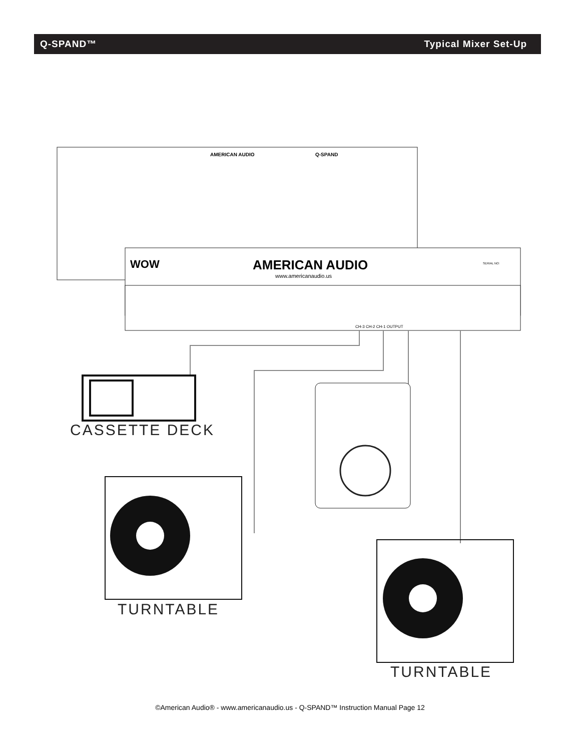Q-SPAND™ Typical Mixer Set-Up
AMERICAN AUDIO
Q-SPAND
WOW
AMERICAN AUDIO
www.americanaudio.us
SERIAL NO:
CH-3 CH-2 CH-1 OUTPUT
CASSETTE DECK
TURNTABLE
TURNTABLE
©American Audio® - www.americanaudio.us - Q-SPAND™ Instruction Manual Page 12